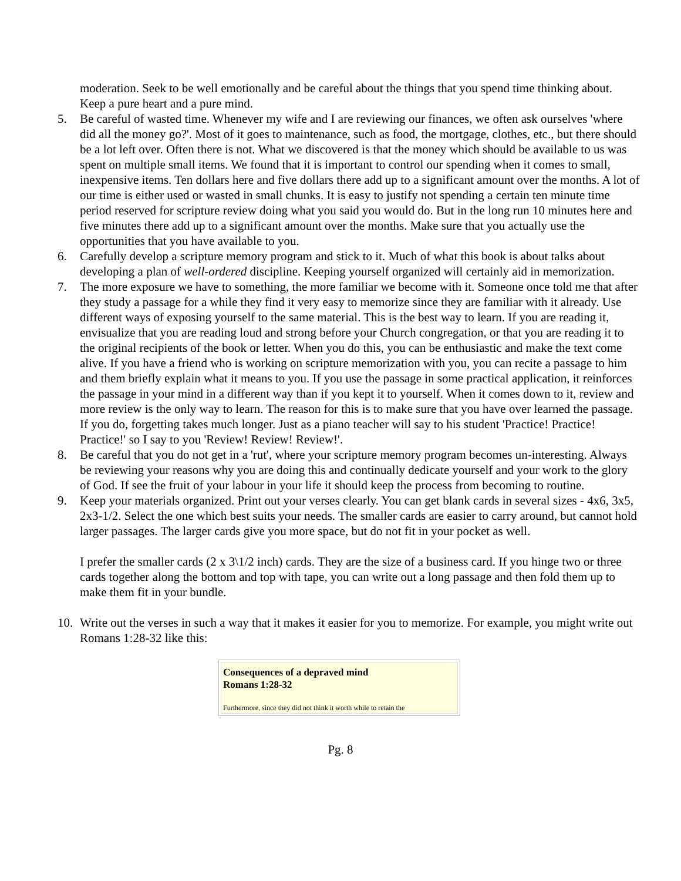moderation. Seek to be well emotionally and be careful about the things that you spend time thinking about. Keep a pure heart and a pure mind.
5. Be careful of wasted time. Whenever my wife and I are reviewing our finances, we often ask ourselves 'where did all the money go?'. Most of it goes to maintenance, such as food, the mortgage, clothes, etc., but there should be a lot left over. Often there is not. What we discovered is that the money which should be available to us was spent on multiple small items. We found that it is important to control our spending when it comes to small, inexpensive items. Ten dollars here and five dollars there add up to a significant amount over the months. A lot of our time is either used or wasted in small chunks. It is easy to justify not spending a certain ten minute time period reserved for scripture review doing what you said you would do. But in the long run 10 minutes here and five minutes there add up to a significant amount over the months. Make sure that you actually use the opportunities that you have available to you.
6. Carefully develop a scripture memory program and stick to it. Much of what this book is about talks about developing a plan of well-ordered discipline. Keeping yourself organized will certainly aid in memorization.
7. The more exposure we have to something, the more familiar we become with it. Someone once told me that after they study a passage for a while they find it very easy to memorize since they are familiar with it already. Use different ways of exposing yourself to the same material. This is the best way to learn. If you are reading it, envisualize that you are reading loud and strong before your Church congregation, or that you are reading it to the original recipients of the book or letter. When you do this, you can be enthusiastic and make the text come alive. If you have a friend who is working on scripture memorization with you, you can recite a passage to him and them briefly explain what it means to you. If you use the passage in some practical application, it reinforces the passage in your mind in a different way than if you kept it to yourself. When it comes down to it, review and more review is the only way to learn. The reason for this is to make sure that you have over learned the passage. If you do, forgetting takes much longer. Just as a piano teacher will say to his student 'Practice! Practice! Practice!' so I say to you 'Review! Review! Review!'.
8. Be careful that you do not get in a 'rut', where your scripture memory program becomes un-interesting. Always be reviewing your reasons why you are doing this and continually dedicate yourself and your work to the glory of God. If see the fruit of your labour in your life it should keep the process from becoming to routine.
9. Keep your materials organized. Print out your verses clearly. You can get blank cards in several sizes - 4x6, 3x5, 2x3-1/2. Select the one which best suits your needs. The smaller cards are easier to carry around, but cannot hold larger passages. The larger cards give you more space, but do not fit in your pocket as well.
I prefer the smaller cards (2 x 3\1/2 inch) cards. They are the size of a business card. If you hinge two or three cards together along the bottom and top with tape, you can write out a long passage and then fold them up to make them fit in your bundle.
10. Write out the verses in such a way that it makes it easier for you to memorize. For example, you might write out Romans 1:28-32 like this:
Consequences of a depraved mind
Romans 1:28-32
Furthermore, since they did not think it worth while to retain the
Pg. 8